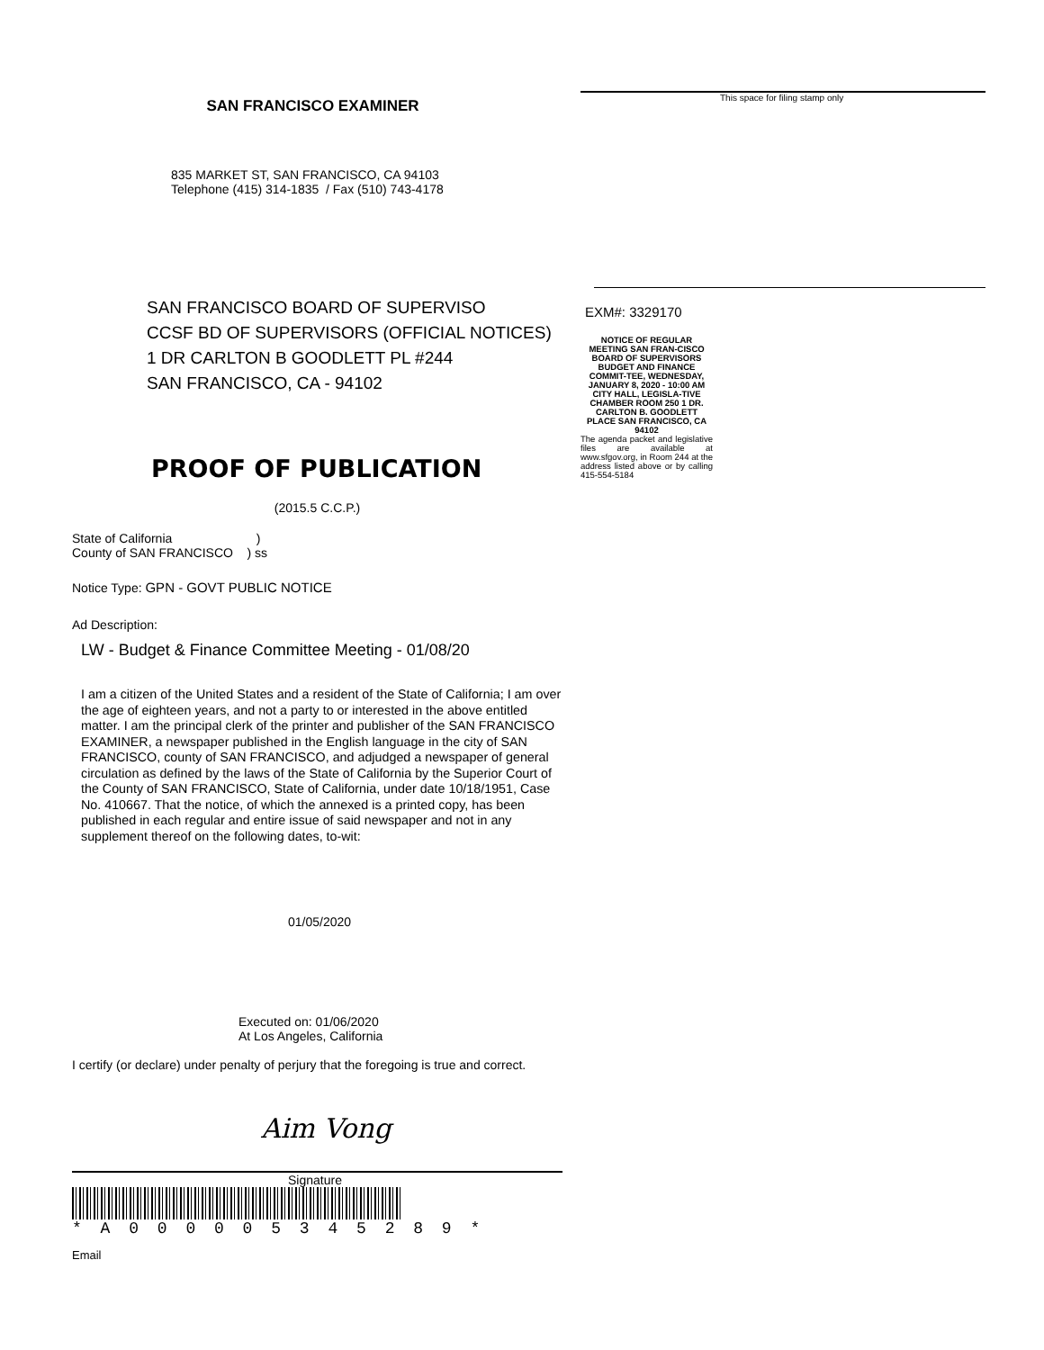SAN FRANCISCO EXAMINER
835 MARKET ST, SAN FRANCISCO, CA 94103
Telephone (415) 314-1835 / Fax (510) 743-4178
SAN FRANCISCO BOARD OF SUPERVISO
CCSF BD OF SUPERVISORS (OFFICIAL NOTICES)
1 DR CARLTON B GOODLETT PL #244
SAN FRANCISCO, CA - 94102
PROOF OF PUBLICATION
(2015.5 C.C.P.)
State of California )
County of SAN FRANCISCO ) ss
Notice Type: GPN - GOVT PUBLIC NOTICE
Ad Description:
LW - Budget & Finance Committee Meeting - 01/08/20
I am a citizen of the United States and a resident of the State of California; I am over the age of eighteen years, and not a party to or interested in the above entitled matter. I am the principal clerk of the printer and publisher of the SAN FRANCISCO EXAMINER, a newspaper published in the English language in the city of SAN FRANCISCO, county of SAN FRANCISCO, and adjudged a newspaper of general circulation as defined by the laws of the State of California by the Superior Court of the County of SAN FRANCISCO, State of California, under date 10/18/1951, Case No. 410667. That the notice, of which the annexed is a printed copy, has been published in each regular and entire issue of said newspaper and not in any supplement thereof on the following dates, to-wit:
01/05/2020
Executed on: 01/06/2020
At Los Angeles, California
I certify (or declare) under penalty of perjury that the foregoing is true and correct.
Aim Vong
Signature
* A 0 0 0 0 0 5 3 4 5 2 8 9 *
Email
This space for filing stamp only
EXM#: 3329170
NOTICE OF REGULAR MEETING SAN FRAN-CISCO BOARD OF SUPERVISORS BUDGET AND FINANCE COMMIT-TEE, WEDNESDAY, JANUARY 8, 2020 - 10:00 AM CITY HALL, LEGISLA-TIVE CHAMBER ROOM 250 1 DR. CARLTON B. GOODLETT PLACE SAN FRANCISCO, CA 94102
The agenda packet and legislative files are available at www.sfgov.org, in Room 244 at the address listed above or by calling 415-554-5184